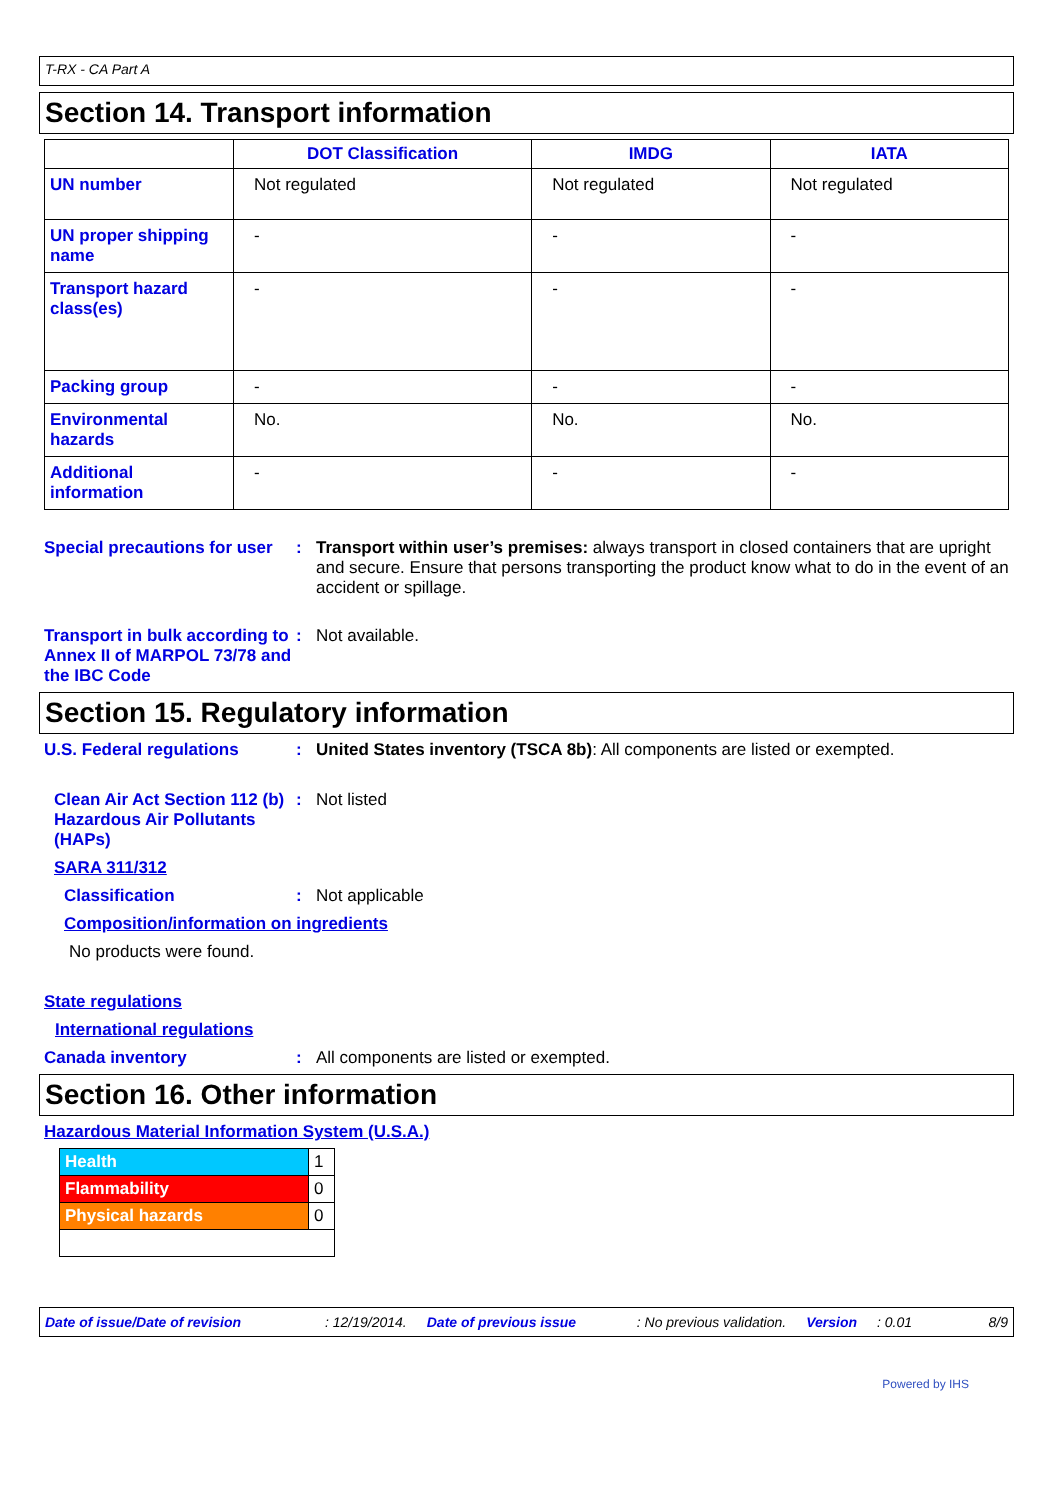T-RX - CA Part A
Section 14. Transport information
| | DOT Classification | IMDG | IATA |
| --- | --- | --- | --- |
| UN number | Not regulated | Not regulated | Not regulated |
| UN proper shipping name | - | - | - |
| Transport hazard class(es) | - | - | - |
| Packing group | - | - | - |
| Environmental hazards | No. | No. | No. |
| Additional information | - | - | - |
Special precautions for user
: Transport within user’s premises: always transport in closed containers that are upright and secure. Ensure that persons transporting the product know what to do in the event of an accident or spillage.
Transport in bulk according to Annex II of MARPOL 73/78 and the IBC Code
: Not available.
Section 15. Regulatory information
U.S. Federal regulations : United States inventory (TSCA 8b): All components are listed or exempted.
Clean Air Act Section 112 (b) Hazardous Air Pollutants (HAPs)
: Not listed
SARA 311/312
Classification : Not applicable
Composition/information on ingredients
No products were found.
State regulations
International regulations
Canada inventory : All components are listed or exempted.
Section 16. Other information
Hazardous Material Information System (U.S.A.)
| Health | 1 |
| Flammability | 0 |
| Physical hazards | 0 |
Date of issue/Date of revision: 12/19/2014. Date of previous issue: No previous validation. Version: 0.01 8/9
Powered by IHS